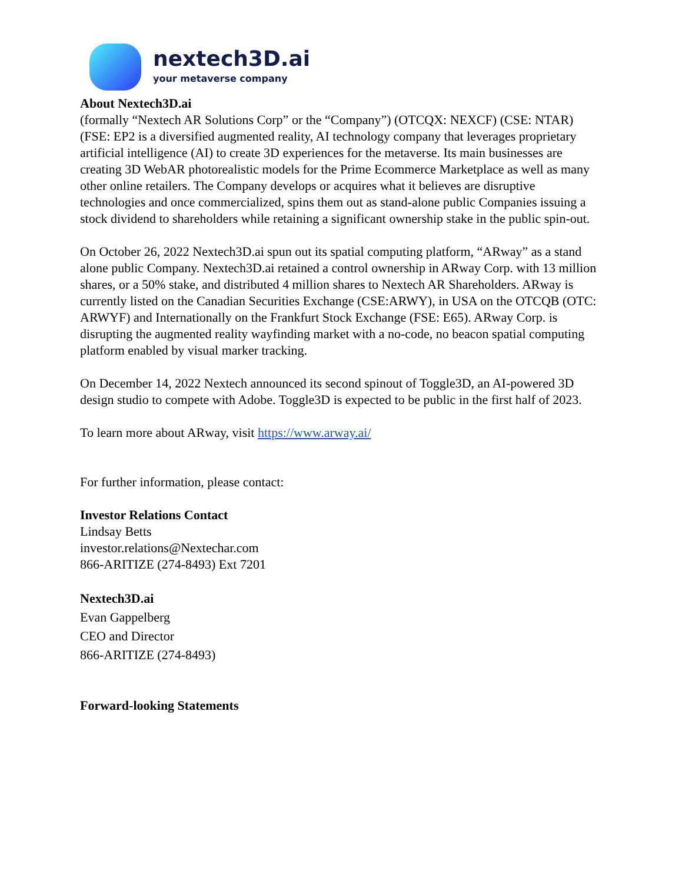nextech3D.ai
your metaverse company
About Nextech3D.ai
(formally “Nextech AR Solutions Corp” or the “Company”) (OTCQX: NEXCF) (CSE: NTAR) (FSE: EP2 is a diversified augmented reality, AI technology company that leverages proprietary artificial intelligence (AI) to create 3D experiences for the metaverse. Its main businesses are creating 3D WebAR photorealistic models for the Prime Ecommerce Marketplace as well as many other online retailers. The Company develops or acquires what it believes are disruptive technologies and once commercialized, spins them out as stand-alone public Companies issuing a stock dividend to shareholders while retaining a significant ownership stake in the public spin-out.
On October 26, 2022 Nextech3D.ai spun out its spatial computing platform, “ARway” as a stand alone public Company. Nextech3D.ai retained a control ownership in ARway Corp. with 13 million shares, or a 50% stake, and distributed 4 million shares to Nextech AR Shareholders. ARway is currently listed on the Canadian Securities Exchange (CSE:ARWY), in USA on the OTCQB (OTC: ARWYF) and Internationally on the Frankfurt Stock Exchange (FSE: E65). ARway Corp. is disrupting the augmented reality wayfinding market with a no-code, no beacon spatial computing platform enabled by visual marker tracking.
On December 14, 2022 Nextech announced its second spinout of Toggle3D, an AI-powered 3D design studio to compete with Adobe. Toggle3D is expected to be public in the first half of 2023.
To learn more about ARway, visit https://www.arway.ai/
For further information, please contact:
Investor Relations Contact
Lindsay Betts
investor.relations@Nextechar.com
866-ARITIZE (274-8493) Ext 7201
Nextech3D.ai
Evan Gappelberg
CEO and Director
866-ARITIZE (274-8493)
Forward-looking Statements